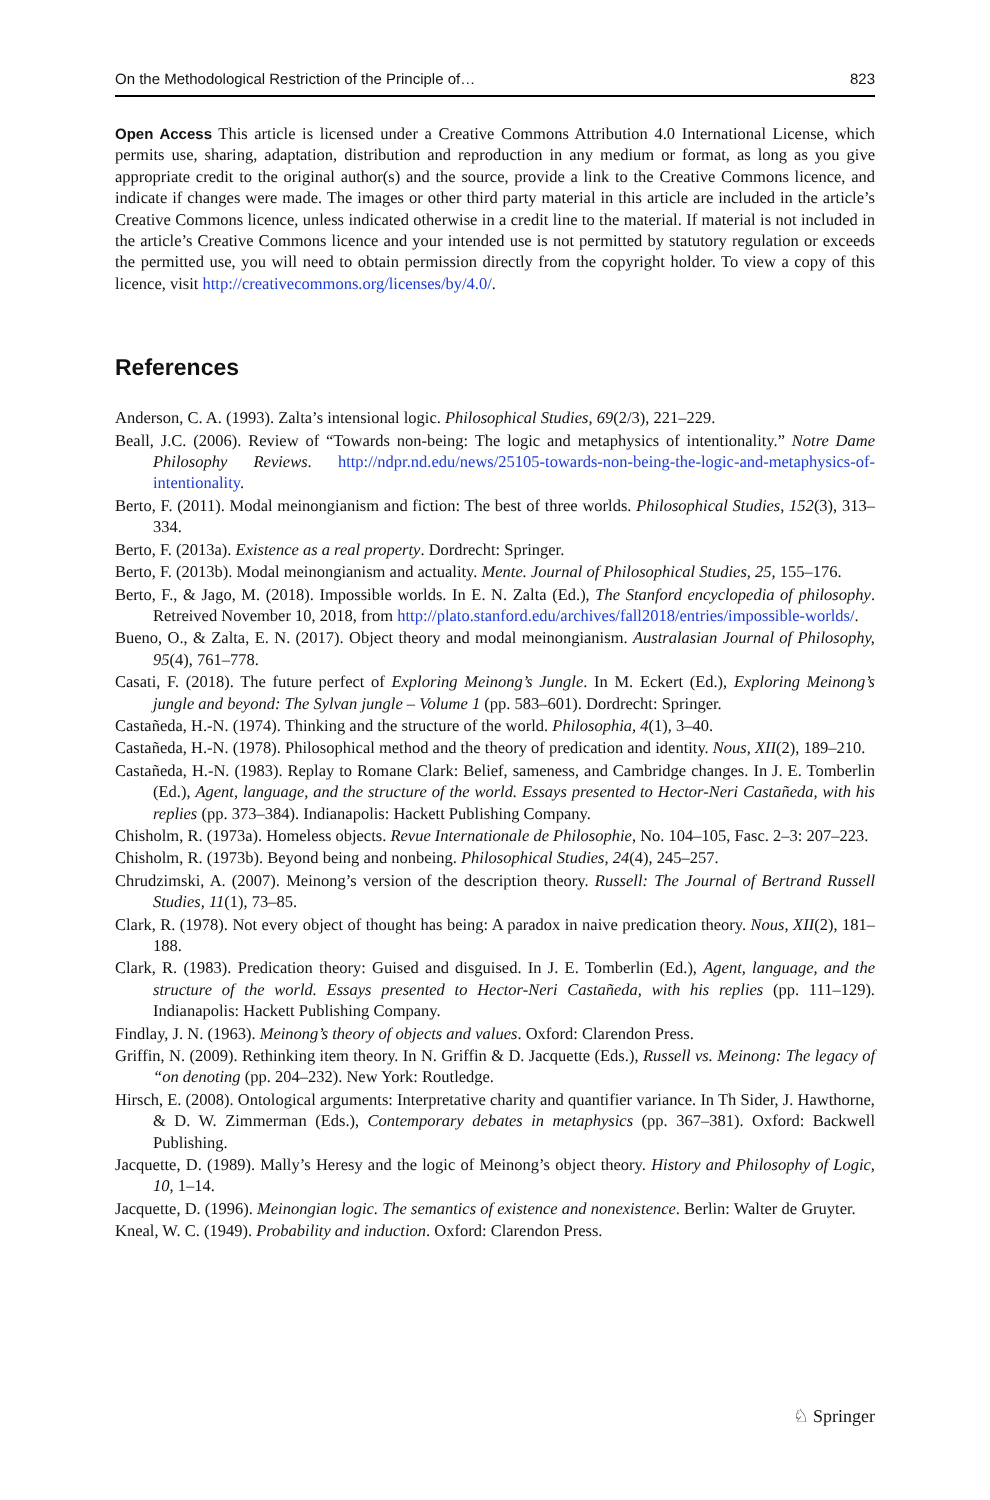On the Methodological Restriction of the Principle of… 823
Open Access This article is licensed under a Creative Commons Attribution 4.0 International License, which permits use, sharing, adaptation, distribution and reproduction in any medium or format, as long as you give appropriate credit to the original author(s) and the source, provide a link to the Creative Commons licence, and indicate if changes were made. The images or other third party material in this article are included in the article’s Creative Commons licence, unless indicated otherwise in a credit line to the material. If material is not included in the article’s Creative Commons licence and your intended use is not permitted by statutory regulation or exceeds the permitted use, you will need to obtain permission directly from the copyright holder. To view a copy of this licence, visit http://creativecommons.org/licenses/by/4.0/.
References
Anderson, C. A. (1993). Zalta’s intensional logic. Philosophical Studies, 69(2/3), 221–229.
Beall, J.C. (2006). Review of “Towards non-being: The logic and metaphysics of intentionality.” Notre Dame Philosophy Reviews. http://ndpr.nd.edu/news/25105-towards-non-being-the-logic-and-metaphysics-of-intentionality.
Berto, F. (2011). Modal meinongianism and fiction: The best of three worlds. Philosophical Studies, 152(3), 313–334.
Berto, F. (2013a). Existence as a real property. Dordrecht: Springer.
Berto, F. (2013b). Modal meinongianism and actuality. Mente. Journal of Philosophical Studies, 25, 155–176.
Berto, F., & Jago, M. (2018). Impossible worlds. In E. N. Zalta (Ed.), The Stanford encyclopedia of philosophy. Retreived November 10, 2018, from http://plato.stanford.edu/archives/fall2018/entries/impossible-worlds/.
Bueno, O., & Zalta, E. N. (2017). Object theory and modal meinongianism. Australasian Journal of Philosophy, 95(4), 761–778.
Casati, F. (2018). The future perfect of Exploring Meinong’s Jungle. In M. Eckert (Ed.), Exploring Meinong’s jungle and beyond: The Sylvan jungle – Volume 1 (pp. 583–601). Dordrecht: Springer.
Castañeda, H.-N. (1974). Thinking and the structure of the world. Philosophia, 4(1), 3–40.
Castañeda, H.-N. (1978). Philosophical method and the theory of predication and identity. Nous, XII(2), 189–210.
Castañeda, H.-N. (1983). Replay to Romane Clark: Belief, sameness, and Cambridge changes. In J. E. Tomberlin (Ed.), Agent, language, and the structure of the world. Essays presented to Hector-Neri Castañeda, with his replies (pp. 373–384). Indianapolis: Hackett Publishing Company.
Chisholm, R. (1973a). Homeless objects. Revue Internationale de Philosophie, No. 104–105, Fasc. 2–3: 207–223.
Chisholm, R. (1973b). Beyond being and nonbeing. Philosophical Studies, 24(4), 245–257.
Chrudzimski, A. (2007). Meinong’s version of the description theory. Russell: The Journal of Bertrand Russell Studies, 11(1), 73–85.
Clark, R. (1978). Not every object of thought has being: A paradox in naive predication theory. Nous, XII(2), 181–188.
Clark, R. (1983). Predication theory: Guised and disguised. In J. E. Tomberlin (Ed.), Agent, language, and the structure of the world. Essays presented to Hector-Neri Castañeda, with his replies (pp. 111–129). Indianapolis: Hackett Publishing Company.
Findlay, J. N. (1963). Meinong’s theory of objects and values. Oxford: Clarendon Press.
Griffin, N. (2009). Rethinking item theory. In N. Griffin & D. Jacquette (Eds.), Russell vs. Meinong: The legacy of “on denoting (pp. 204–232). New York: Routledge.
Hirsch, E. (2008). Ontological arguments: Interpretative charity and quantifier variance. In Th Sider, J. Hawthorne, & D. W. Zimmerman (Eds.), Contemporary debates in metaphysics (pp. 367–381). Oxford: Backwell Publishing.
Jacquette, D. (1989). Mally’s Heresy and the logic of Meinong’s object theory. History and Philosophy of Logic, 10, 1–14.
Jacquette, D. (1996). Meinongian logic. The semantics of existence and nonexistence. Berlin: Walter de Gruyter.
Kneal, W. C. (1949). Probability and induction. Oxford: Clarendon Press.
♘ Springer